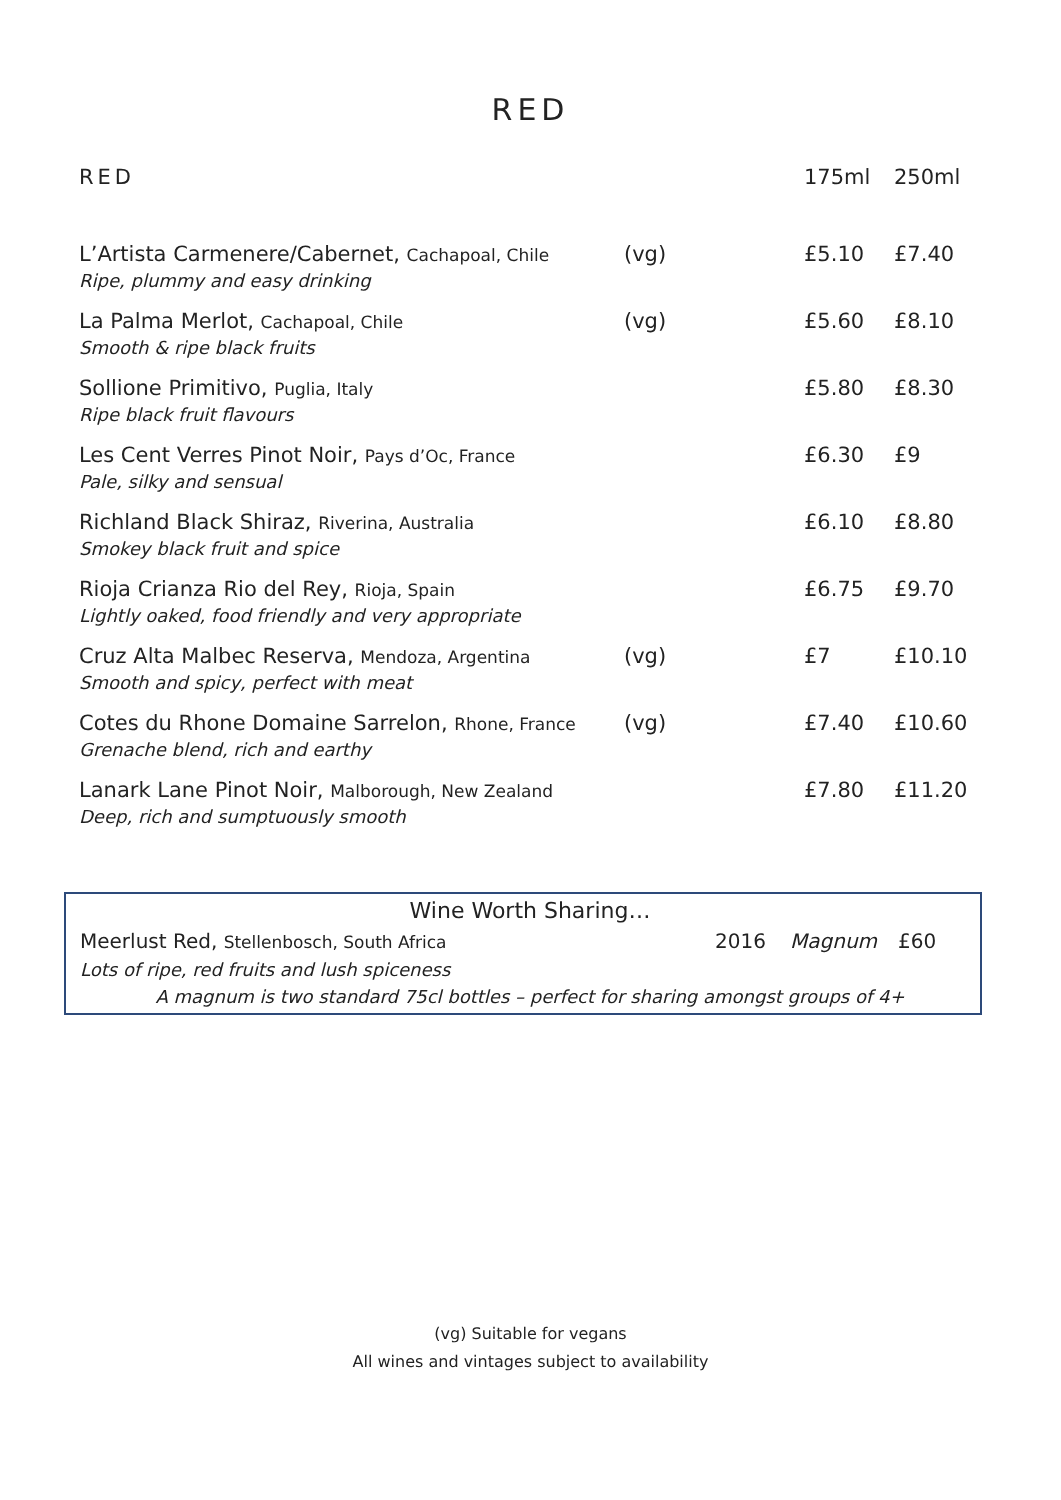RED
| RED | | 175ml | 250ml |
| --- | --- | --- | --- |
| L’Artista Carmenere/Cabernet, Cachapoal, Chile | (vg) | £5.10 | £7.40 |
| Ripe, plummy and easy drinking | | | |
| La Palma Merlot, Cachapoal, Chile | (vg) | £5.60 | £8.10 |
| Smooth & ripe black fruits | | | |
| Sollione Primitivo, Puglia, Italy | | £5.80 | £8.30 |
| Ripe black fruit flavours | | | |
| Les Cent Verres Pinot Noir, Pays d’Oc, France | | £6.30 | £9 |
| Pale, silky and sensual | | | |
| Richland Black Shiraz, Riverina, Australia | | £6.10 | £8.80 |
| Smokey black fruit and spice | | | |
| Rioja Crianza Rio del Rey, Rioja, Spain | | £6.75 | £9.70 |
| Lightly oaked, food friendly and very appropriate | | | |
| Cruz Alta Malbec Reserva, Mendoza, Argentina | (vg) | £7 | £10.10 |
| Smooth and spicy, perfect with meat | | | |
| Cotes du Rhone Domaine Sarrelon, Rhone, France | (vg) | £7.40 | £10.60 |
| Grenache blend, rich and earthy | | | |
| Lanark Lane Pinot Noir, Malborough, New Zealand | | £7.80 | £11.20 |
| Deep, rich and sumptuously smooth | | | |
Wine Worth Sharing…
Meerlust Red, Stellenbosch, South Africa 2016 Magnum £60
Lots of ripe, red fruits and lush spiceness
A magnum is two standard 75cl bottles – perfect for sharing amongst groups of 4+
(vg) Suitable for vegans
All wines and vintages subject to availability